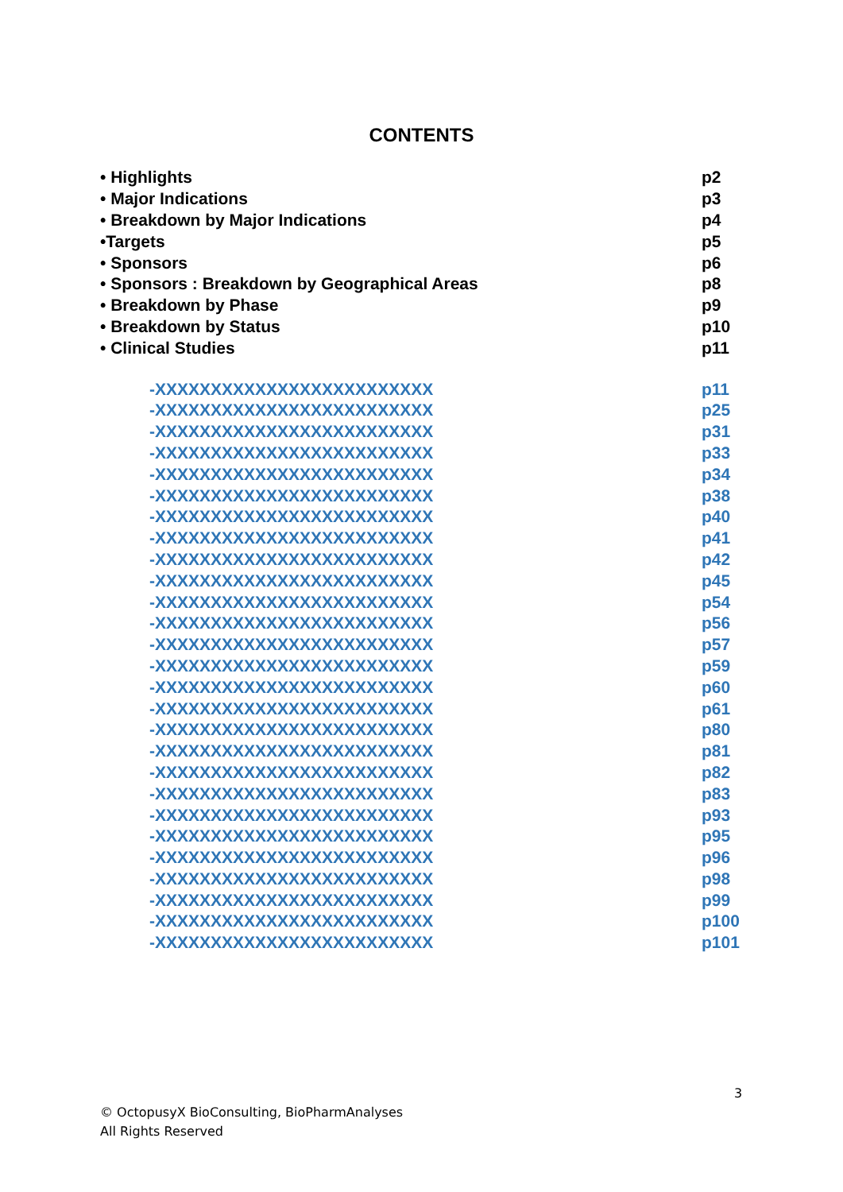CONTENTS
• Highlights p2
• Major Indications p3
• Breakdown by Major Indications p4
•Targets p5
• Sponsors p6
• Sponsors : Breakdown by Geographical Areas p8
• Breakdown by Phase p9
• Breakdown by Status p10
• Clinical Studies p11
-XXXXXXXXXXXXXXXXXXXXXXXXX p11
-XXXXXXXXXXXXXXXXXXXXXXXXX p25
-XXXXXXXXXXXXXXXXXXXXXXXXX p31
-XXXXXXXXXXXXXXXXXXXXXXXXX p33
-XXXXXXXXXXXXXXXXXXXXXXXXX p34
-XXXXXXXXXXXXXXXXXXXXXXXXX p38
-XXXXXXXXXXXXXXXXXXXXXXXXX p40
-XXXXXXXXXXXXXXXXXXXXXXXXX p41
-XXXXXXXXXXXXXXXXXXXXXXXXX p42
-XXXXXXXXXXXXXXXXXXXXXXXXX p45
-XXXXXXXXXXXXXXXXXXXXXXXXX p54
-XXXXXXXXXXXXXXXXXXXXXXXXX p56
-XXXXXXXXXXXXXXXXXXXXXXXXX p57
-XXXXXXXXXXXXXXXXXXXXXXXXX p59
-XXXXXXXXXXXXXXXXXXXXXXXXX p60
-XXXXXXXXXXXXXXXXXXXXXXXXX p61
-XXXXXXXXXXXXXXXXXXXXXXXXX p80
-XXXXXXXXXXXXXXXXXXXXXXXXX p81
-XXXXXXXXXXXXXXXXXXXXXXXXX p82
-XXXXXXXXXXXXXXXXXXXXXXXXX p83
-XXXXXXXXXXXXXXXXXXXXXXXXX p93
-XXXXXXXXXXXXXXXXXXXXXXXXX p95
-XXXXXXXXXXXXXXXXXXXXXXXXX p96
-XXXXXXXXXXXXXXXXXXXXXXXXX p98
-XXXXXXXXXXXXXXXXXXXXXXXXX p99
-XXXXXXXXXXXXXXXXXXXXXXXXX p100
-XXXXXXXXXXXXXXXXXXXXXXXXX p101
3
© OctopusyX BioConsulting, BioPharmAnalyses
All Rights Reserved